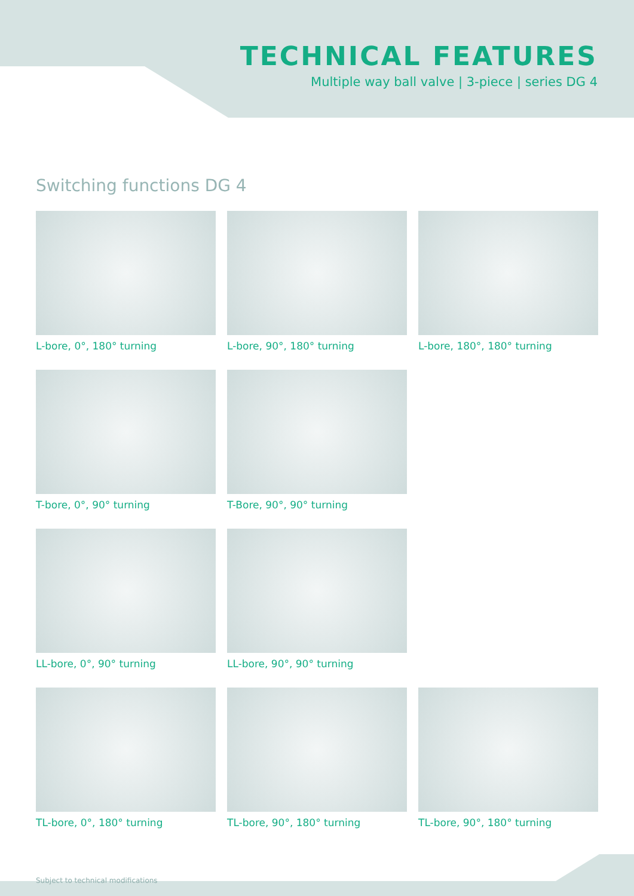TECHNICAL FEATURES
Multiple way ball valve | 3-piece | series DG 4
Switching functions DG 4
L-bore, 0°, 180° turning
L-bore, 90°, 180° turning
L-bore, 180°, 180° turning
T-bore, 0°, 90° turning
T-Bore, 90°, 90° turning
LL-bore, 0°, 90° turning
LL-bore, 90°, 90° turning
TL-bore, 0°, 180° turning
TL-bore, 90°, 180° turning
TL-bore, 90°, 180° turning
Subject to technical modifications